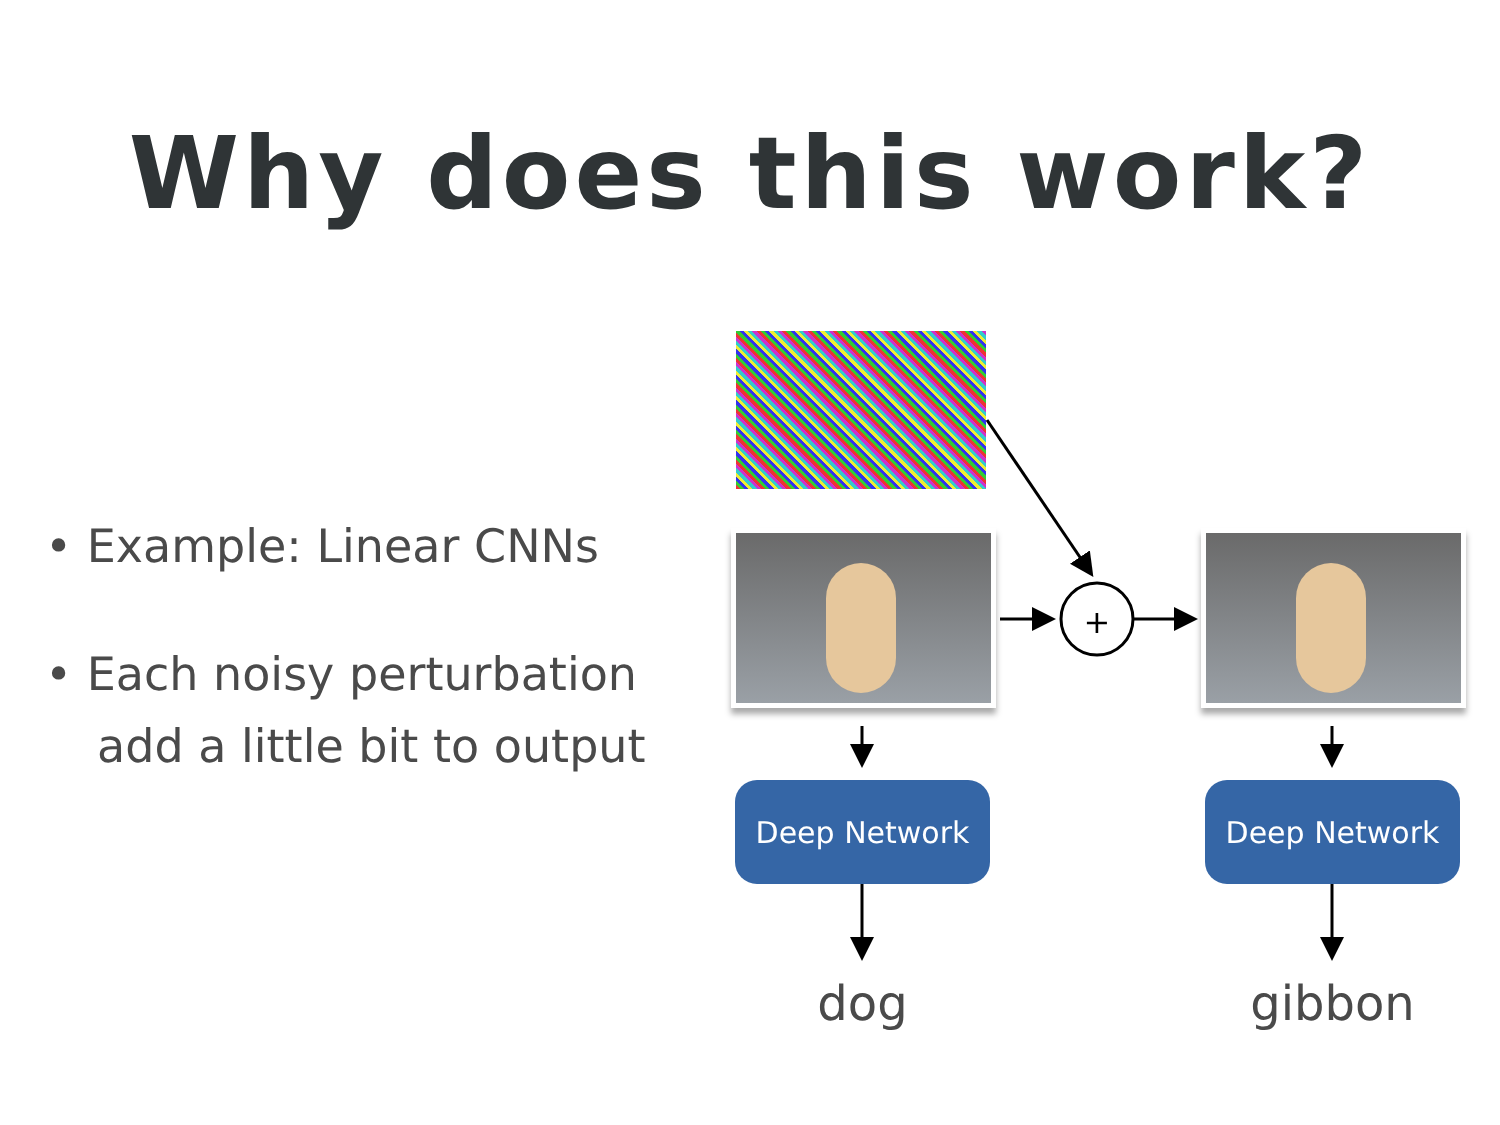Why does this work?
• Example: Linear CNNs
• Each noisy perturbation add a little bit to output
+
Deep Network Deep Network
dog gibbon